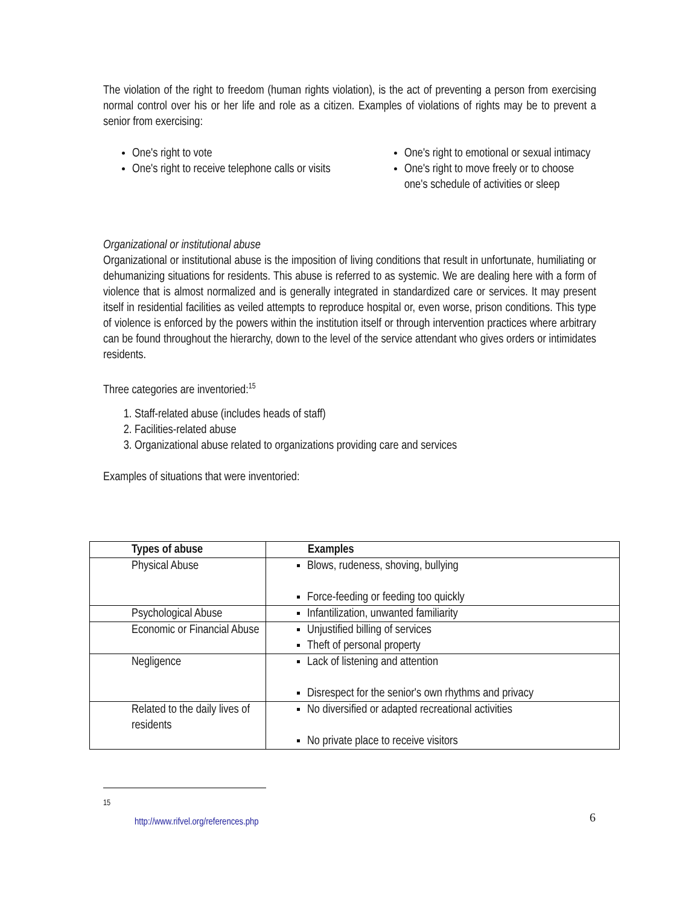The violation of the right to freedom (human rights violation), is the act of preventing a person from exercising normal control over his or her life and role as a citizen. Examples of violations of rights may be to prevent a senior from exercising:
One's right to vote
One's right to receive telephone calls or visits
One's right to emotional or sexual intimacy
One's right to move freely or to choose one's schedule of activities or sleep
Organizational or institutional abuse
Organizational or institutional abuse is the imposition of living conditions that result in unfortunate, humiliating or dehumanizing situations for residents. This abuse is referred to as systemic. We are dealing here with a form of violence that is almost normalized and is generally integrated in standardized care or services. It may present itself in residential facilities as veiled attempts to reproduce hospital or, even worse, prison conditions. This type of violence is enforced by the powers within the institution itself or through intervention practices where arbitrary can be found throughout the hierarchy, down to the level of the service attendant who gives orders or intimidates residents.
Three categories are inventoried:<sup>15</sup>
1. Staff-related abuse (includes heads of staff)
2. Facilities-related abuse
3. Organizational abuse related to organizations providing care and services
Examples of situations that were inventoried:
| Types of abuse | Examples |
| --- | --- |
| Physical Abuse | Blows, rudeness, shoving, bullying Force-feeding or feeding too quickly |
| Psychological Abuse | Infantilization, unwanted familiarity |
| Economic or Financial Abuse | Unjustified billing of services Theft of personal property |
| Negligence | Lack of listening and attention Disrespect for the senior's own rhythms and privacy |
| Related to the daily lives of residents | No diversified or adapted recreational activities No private place to receive visitors |
<sup>15</sup> http://www.rifvel.org/references.php
6